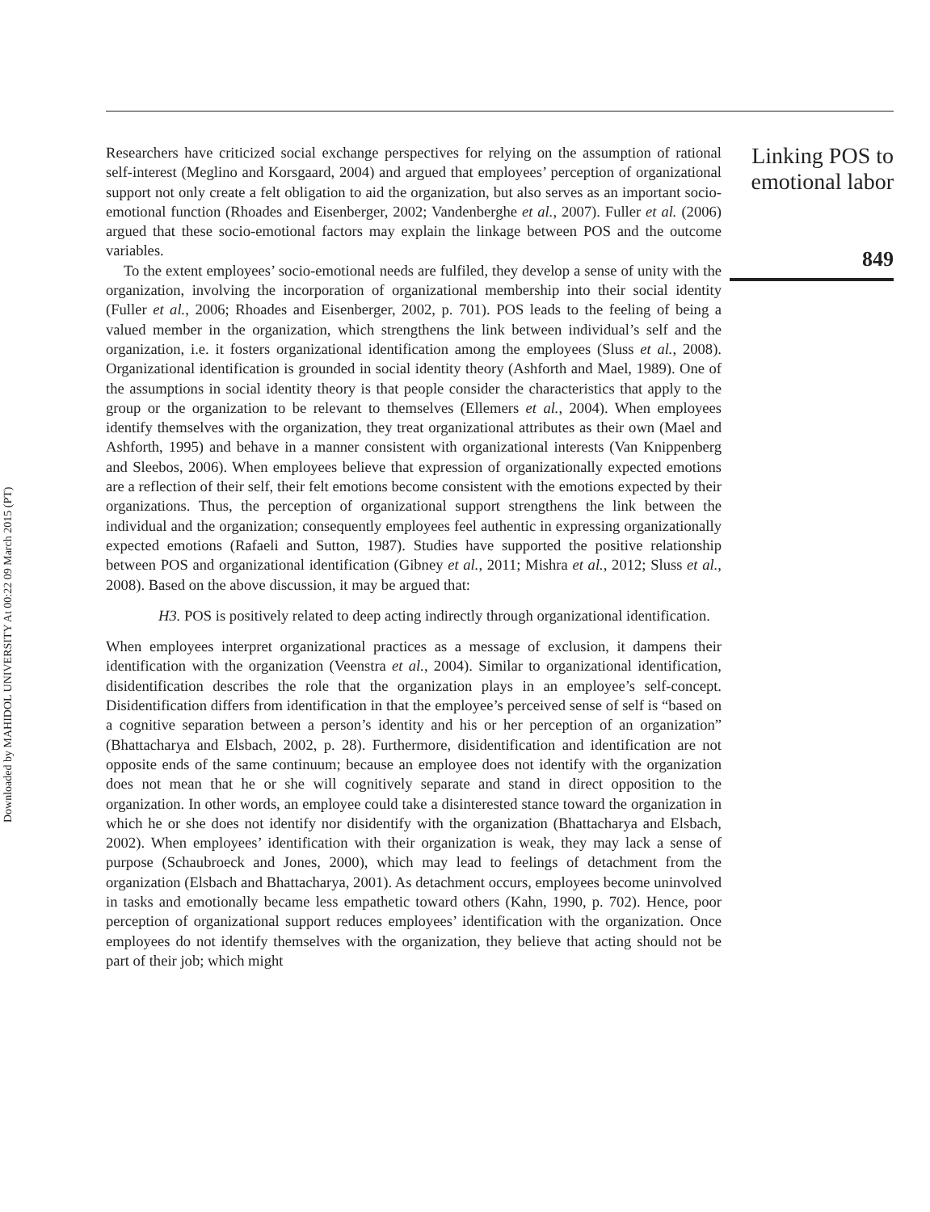Downloaded by MAHIDOL UNIVERSITY At 00:22 09 March 2015 (PT)
Researchers have criticized social exchange perspectives for relying on the assumption of rational self-interest (Meglino and Korsgaard, 2004) and argued that employees’ perception of organizational support not only create a felt obligation to aid the organization, but also serves as an important socio-emotional function (Rhoades and Eisenberger, 2002; Vandenberghe et al., 2007). Fuller et al. (2006) argued that these socio-emotional factors may explain the linkage between POS and the outcome variables.
To the extent employees’ socio-emotional needs are fulfiled, they develop a sense of unity with the organization, involving the incorporation of organizational membership into their social identity (Fuller et al., 2006; Rhoades and Eisenberger, 2002, p. 701). POS leads to the feeling of being a valued member in the organization, which strengthens the link between individual’s self and the organization, i.e. it fosters organizational identification among the employees (Sluss et al., 2008). Organizational identification is grounded in social identity theory (Ashforth and Mael, 1989). One of the assumptions in social identity theory is that people consider the characteristics that apply to the group or the organization to be relevant to themselves (Ellemers et al., 2004). When employees identify themselves with the organization, they treat organizational attributes as their own (Mael and Ashforth, 1995) and behave in a manner consistent with organizational interests (Van Knippenberg and Sleebos, 2006). When employees believe that expression of organizationally expected emotions are a reflection of their self, their felt emotions become consistent with the emotions expected by their organizations. Thus, the perception of organizational support strengthens the link between the individual and the organization; consequently employees feel authentic in expressing organizationally expected emotions (Rafaeli and Sutton, 1987). Studies have supported the positive relationship between POS and organizational identification (Gibney et al., 2011; Mishra et al., 2012; Sluss et al., 2008). Based on the above discussion, it may be argued that:
H3. POS is positively related to deep acting indirectly through organizational identification.
When employees interpret organizational practices as a message of exclusion, it dampens their identification with the organization (Veenstra et al., 2004). Similar to organizational identification, disidentification describes the role that the organization plays in an employee’s self-concept. Disidentification differs from identification in that the employee’s perceived sense of self is “based on a cognitive separation between a person’s identity and his or her perception of an organization” (Bhattacharya and Elsbach, 2002, p. 28). Furthermore, disidentification and identification are not opposite ends of the same continuum; because an employee does not identify with the organization does not mean that he or she will cognitively separate and stand in direct opposition to the organization. In other words, an employee could take a disinterested stance toward the organization in which he or she does not identify nor disidentify with the organization (Bhattacharya and Elsbach, 2002). When employees’ identification with their organization is weak, they may lack a sense of purpose (Schaubroeck and Jones, 2000), which may lead to feelings of detachment from the organization (Elsbach and Bhattacharya, 2001). As detachment occurs, employees become uninvolved in tasks and emotionally became less empathetic toward others (Kahn, 1990, p. 702). Hence, poor perception of organizational support reduces employees’ identification with the organization. Once employees do not identify themselves with the organization, they believe that acting should not be part of their job; which might
Linking POS to emotional labor
849